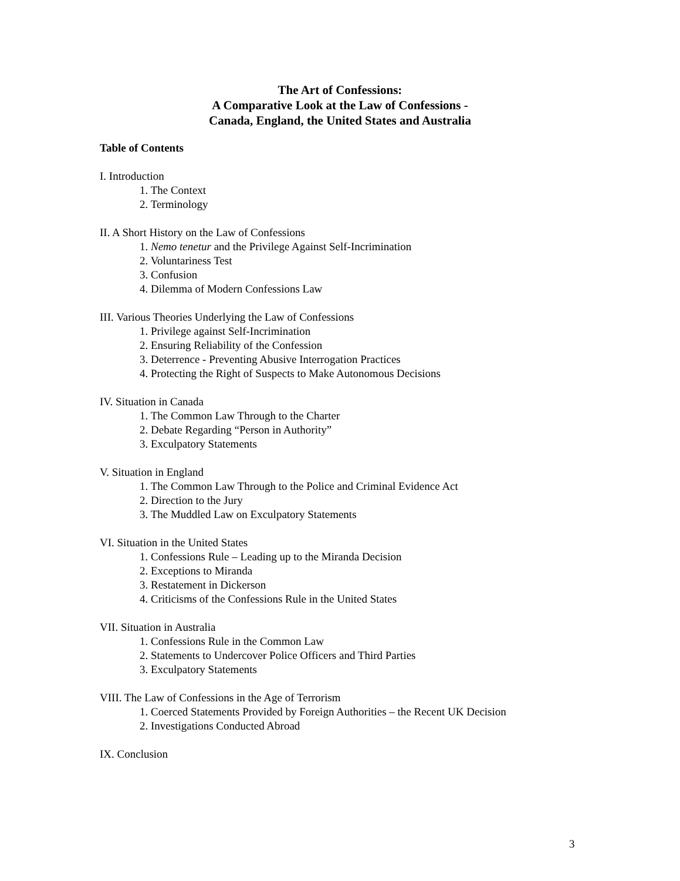The Art of Confessions:
A Comparative Look at the Law of Confessions -
Canada, England, the United States and Australia
Table of Contents
I. Introduction
1. The Context
2. Terminology
II. A Short History on the Law of Confessions
1. Nemo tenetur and the Privilege Against Self-Incrimination
2. Voluntariness Test
3. Confusion
4. Dilemma of Modern Confessions Law
III. Various Theories Underlying the Law of Confessions
1. Privilege against Self-Incrimination
2. Ensuring Reliability of the Confession
3. Deterrence - Preventing Abusive Interrogation Practices
4. Protecting the Right of Suspects to Make Autonomous Decisions
IV. Situation in Canada
1. The Common Law Through to the Charter
2. Debate Regarding “Person in Authority”
3. Exculpatory Statements
V. Situation in England
1. The Common Law Through to the Police and Criminal Evidence Act
2. Direction to the Jury
3. The Muddled Law on Exculpatory Statements
VI. Situation in the United States
1. Confessions Rule – Leading up to the Miranda Decision
2. Exceptions to Miranda
3. Restatement in Dickerson
4. Criticisms of the Confessions Rule in the United States
VII. Situation in Australia
1. Confessions Rule in the Common Law
2. Statements to Undercover Police Officers and Third Parties
3. Exculpatory Statements
VIII. The Law of Confessions in the Age of Terrorism
1. Coerced Statements Provided by Foreign Authorities – the Recent UK Decision
2. Investigations Conducted Abroad
IX. Conclusion
3